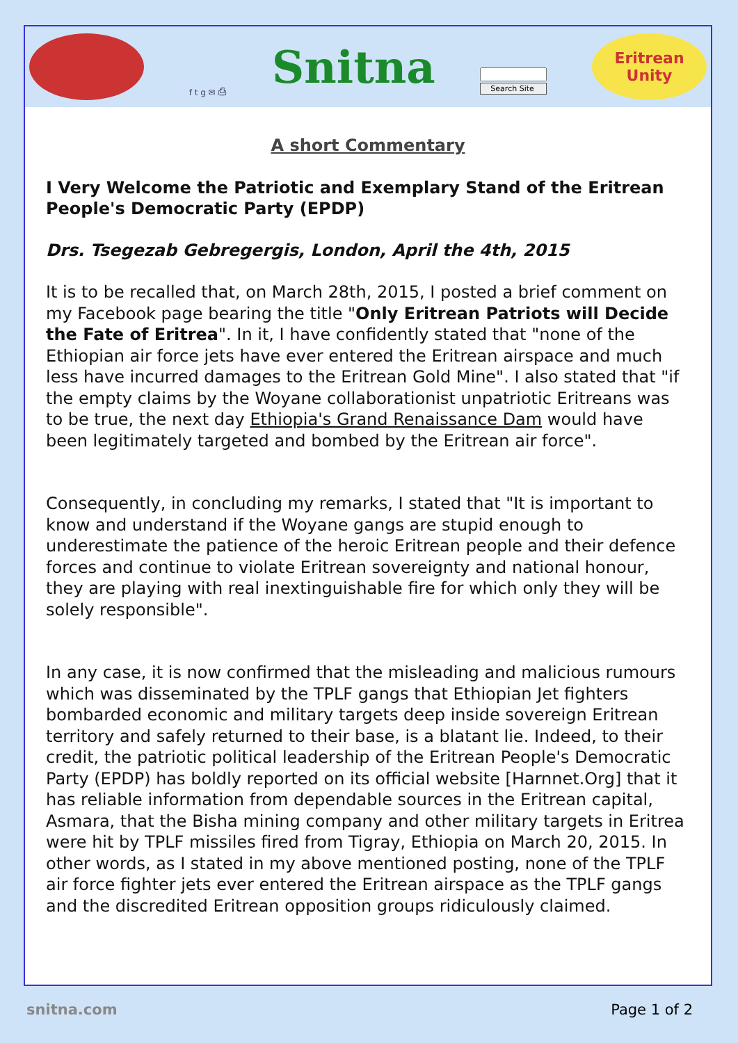f t g ✉ ⎙
Snitna
Search Site
Eritrean
Unity
A short Commentary
I Very Welcome the Patriotic and Exemplary Stand of the Eritrean People's Democratic Party (EPDP)
Drs. Tsegezab Gebregergis, London, April the 4th, 2015
It is to be recalled that, on March 28th, 2015, I posted a brief comment on my Facebook page bearing the title "Only Eritrean Patriots will Decide the Fate of Eritrea". In it, I have confidently stated that "none of the Ethiopian air force jets have ever entered the Eritrean airspace and much less have incurred damages to the Eritrean Gold Mine". I also stated that "if the empty claims by the Woyane collaborationist unpatriotic Eritreans was to be true, the next day Ethiopia's Grand Renaissance Dam would have been legitimately targeted and bombed by the Eritrean air force".
Consequently, in concluding my remarks, I stated that "It is important to know and understand if the Woyane gangs are stupid enough to underestimate the patience of the heroic Eritrean people and their defence forces and continue to violate Eritrean sovereignty and national honour, they are playing with real inextinguishable fire for which only they will be solely responsible".
In any case, it is now confirmed that the misleading and malicious rumours which was disseminated by the TPLF gangs that Ethiopian Jet fighters bombarded economic and military targets deep inside sovereign Eritrean territory and safely returned to their base, is a blatant lie. Indeed, to their credit, the patriotic political leadership of the Eritrean People's Democratic Party (EPDP) has boldly reported on its official website [Harnnet.Org] that it has reliable information from dependable sources in the Eritrean capital, Asmara, that the Bisha mining company and other military targets in Eritrea were hit by TPLF missiles fired from Tigray, Ethiopia on March 20, 2015. In other words, as I stated in my above mentioned posting, none of the TPLF air force fighter jets ever entered the Eritrean airspace as the TPLF gangs and the discredited Eritrean opposition groups ridiculously claimed.
snitna.com Page 1 of 2